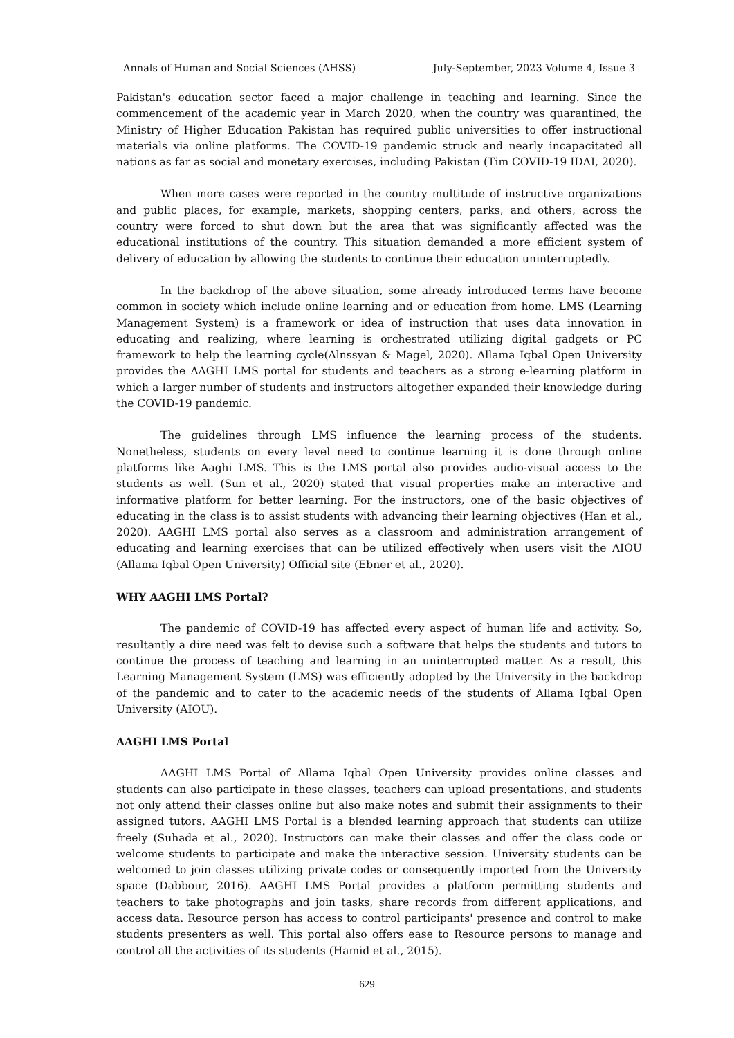Annals of Human and Social Sciences (AHSS) July-September, 2023 Volume 4, Issue 3
Pakistan's education sector faced a major challenge in teaching and learning. Since the commencement of the academic year in March 2020, when the country was quarantined, the Ministry of Higher Education Pakistan has required public universities to offer instructional materials via online platforms. The COVID-19 pandemic struck and nearly incapacitated all nations as far as social and monetary exercises, including Pakistan (Tim COVID-19 IDAI, 2020).
When more cases were reported in the country multitude of instructive organizations and public places, for example, markets, shopping centers, parks, and others, across the country were forced to shut down but the area that was significantly affected was the educational institutions of the country. This situation demanded a more efficient system of delivery of education by allowing the students to continue their education uninterruptedly.
In the backdrop of the above situation, some already introduced terms have become common in society which include online learning and or education from home. LMS (Learning Management System) is a framework or idea of instruction that uses data innovation in educating and realizing, where learning is orchestrated utilizing digital gadgets or PC framework to help the learning cycle(Alnssyan & Magel, 2020). Allama Iqbal Open University provides the AAGHI LMS portal for students and teachers as a strong e-learning platform in which a larger number of students and instructors altogether expanded their knowledge during the COVID-19 pandemic.
The guidelines through LMS influence the learning process of the students. Nonetheless, students on every level need to continue learning it is done through online platforms like Aaghi LMS. This is the LMS portal also provides audio-visual access to the students as well. (Sun et al., 2020) stated that visual properties make an interactive and informative platform for better learning. For the instructors, one of the basic objectives of educating in the class is to assist students with advancing their learning objectives (Han et al., 2020). AAGHI LMS portal also serves as a classroom and administration arrangement of educating and learning exercises that can be utilized effectively when users visit the AIOU (Allama Iqbal Open University) Official site (Ebner et al., 2020).
WHY AAGHI LMS Portal?
The pandemic of COVID-19 has affected every aspect of human life and activity. So, resultantly a dire need was felt to devise such a software that helps the students and tutors to continue the process of teaching and learning in an uninterrupted matter. As a result, this Learning Management System (LMS) was efficiently adopted by the University in the backdrop of the pandemic and to cater to the academic needs of the students of Allama Iqbal Open University (AIOU).
AAGHI LMS Portal
AAGHI LMS Portal of Allama Iqbal Open University provides online classes and students can also participate in these classes, teachers can upload presentations, and students not only attend their classes online but also make notes and submit their assignments to their assigned tutors. AAGHI LMS Portal is a blended learning approach that students can utilize freely (Suhada et al., 2020). Instructors can make their classes and offer the class code or welcome students to participate and make the interactive session. University students can be welcomed to join classes utilizing private codes or consequently imported from the University space (Dabbour, 2016). AAGHI LMS Portal provides a platform permitting students and teachers to take photographs and join tasks, share records from different applications, and access data. Resource person has access to control participants' presence and control to make students presenters as well. This portal also offers ease to Resource persons to manage and control all the activities of its students (Hamid et al., 2015).
629